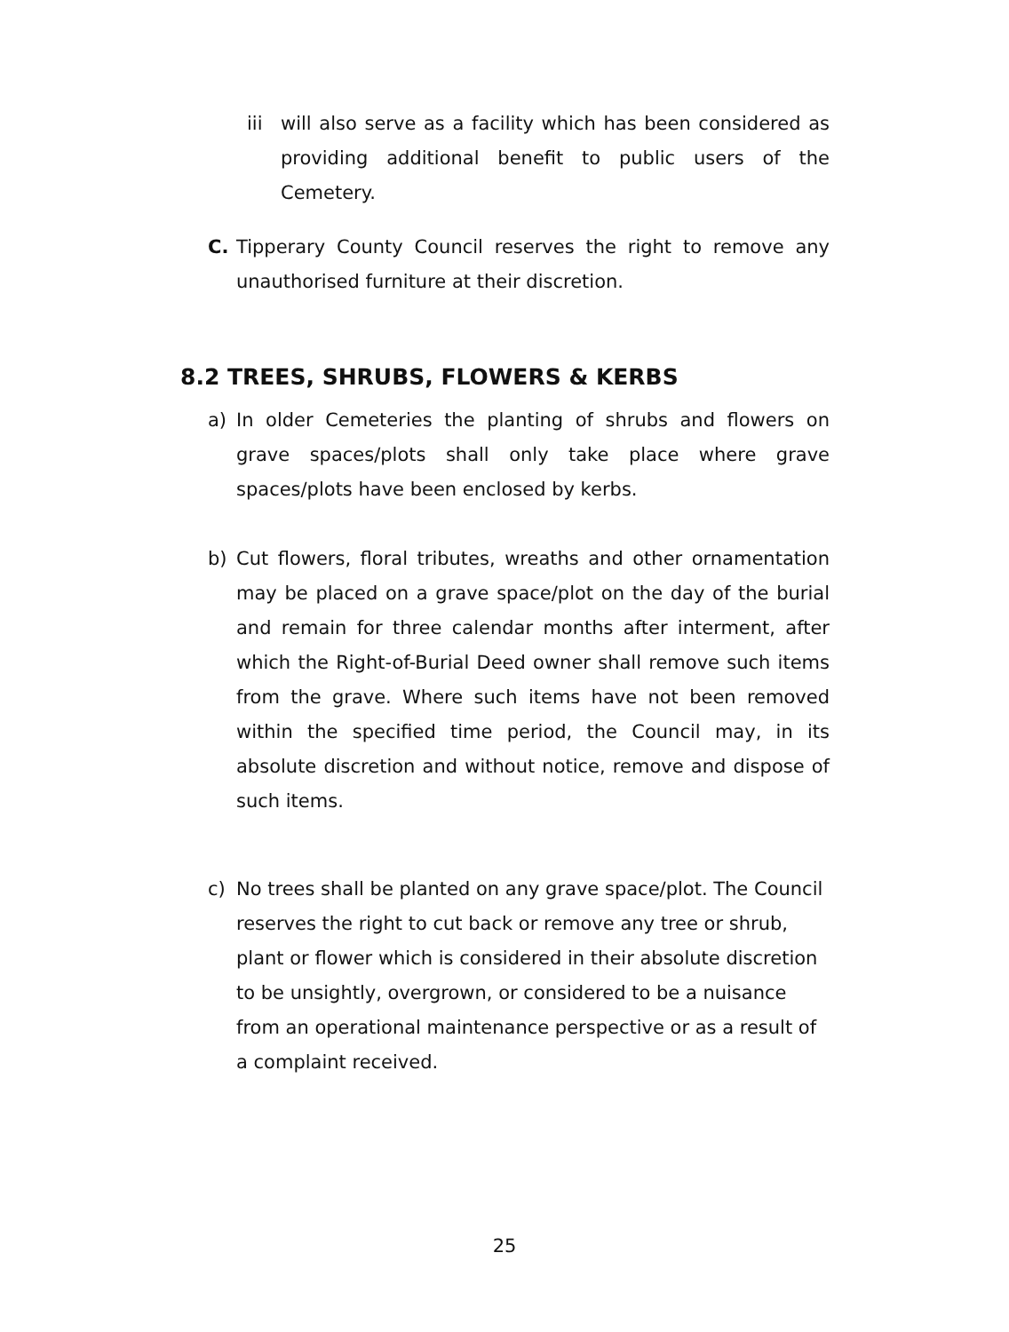iii will also serve as a facility which has been considered as providing additional benefit to public users of the Cemetery.
C. Tipperary County Council reserves the right to remove any unauthorised furniture at their discretion.
8.2 TREES, SHRUBS, FLOWERS & KERBS
a) In older Cemeteries the planting of shrubs and flowers on grave spaces/plots shall only take place where grave spaces/plots have been enclosed by kerbs.
b) Cut flowers, floral tributes, wreaths and other ornamentation may be placed on a grave space/plot on the day of the burial and remain for three calendar months after interment, after which the Right-of-Burial Deed owner shall remove such items from the grave. Where such items have not been removed within the specified time period, the Council may, in its absolute discretion and without notice, remove and dispose of such items.
c) No trees shall be planted on any grave space/plot. The Council reserves the right to cut back or remove any tree or shrub, plant or flower which is considered in their absolute discretion to be unsightly, overgrown, or considered to be a nuisance from an operational maintenance perspective or as a result of a complaint received.
25